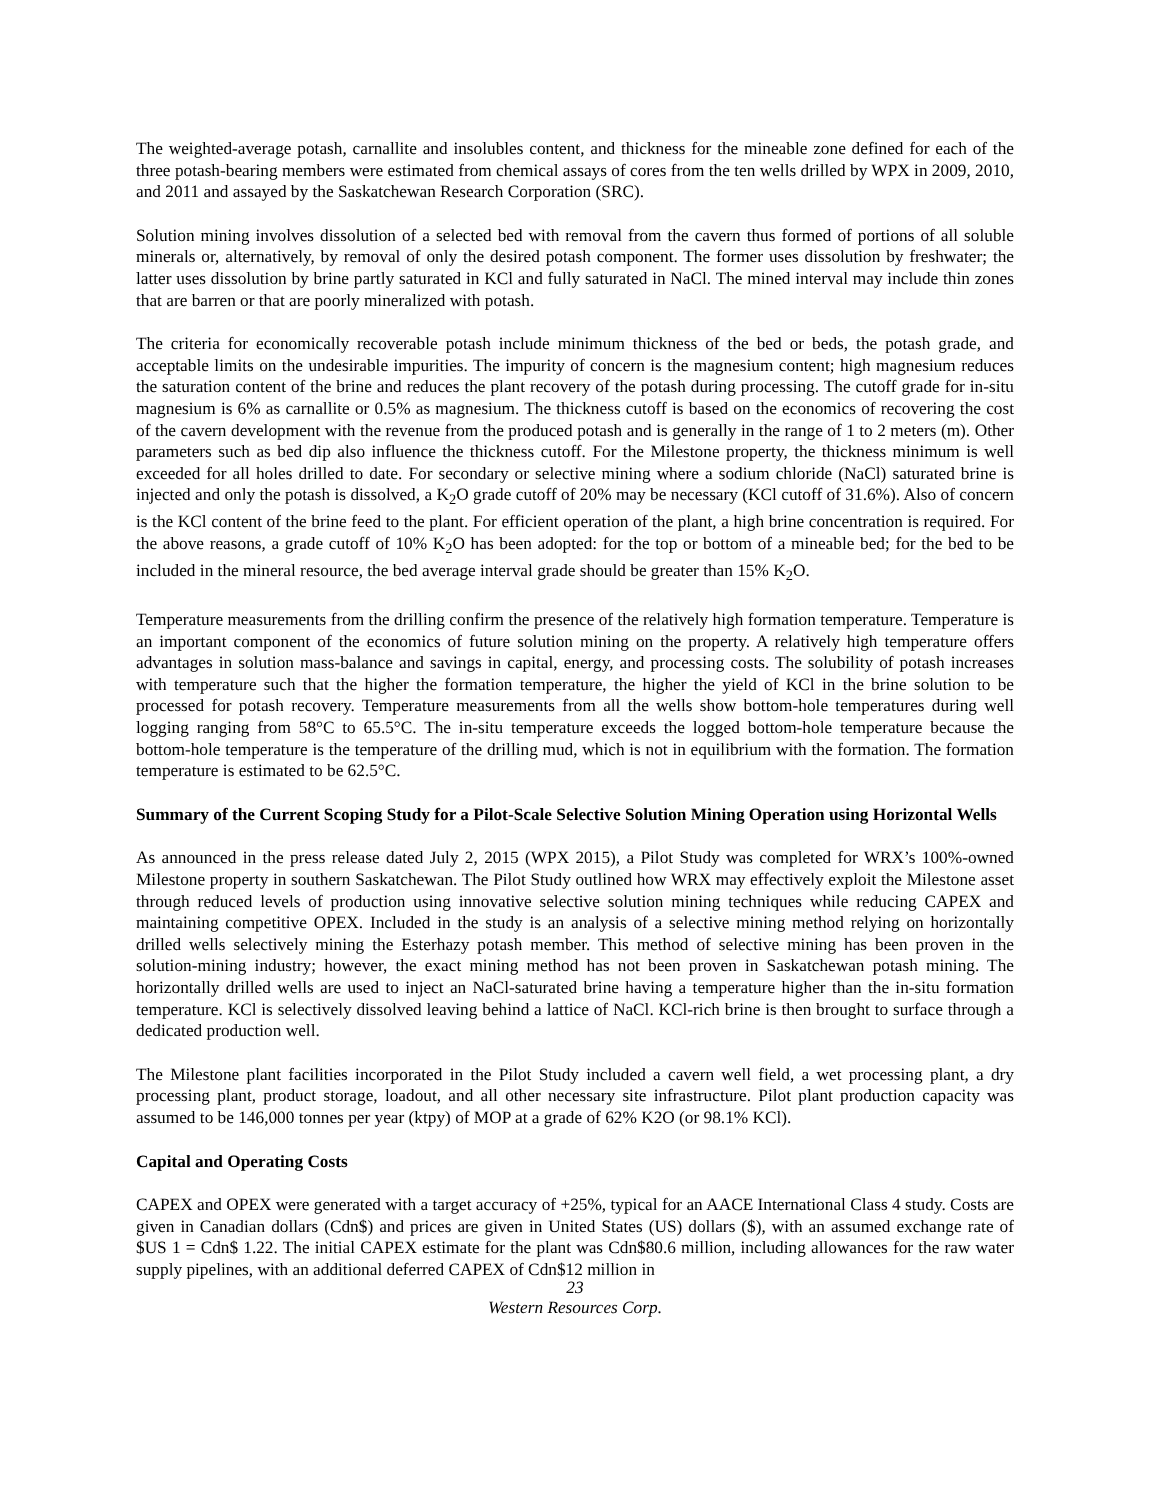The weighted-average potash, carnallite and insolubles content, and thickness for the mineable zone defined for each of the three potash-bearing members were estimated from chemical assays of cores from the ten wells drilled by WPX in 2009, 2010, and 2011 and assayed by the Saskatchewan Research Corporation (SRC).
Solution mining involves dissolution of a selected bed with removal from the cavern thus formed of portions of all soluble minerals or, alternatively, by removal of only the desired potash component. The former uses dissolution by freshwater; the latter uses dissolution by brine partly saturated in KCl and fully saturated in NaCl. The mined interval may include thin zones that are barren or that are poorly mineralized with potash.
The criteria for economically recoverable potash include minimum thickness of the bed or beds, the potash grade, and acceptable limits on the undesirable impurities. The impurity of concern is the magnesium content; high magnesium reduces the saturation content of the brine and reduces the plant recovery of the potash during processing. The cutoff grade for in-situ magnesium is 6% as carnallite or 0.5% as magnesium. The thickness cutoff is based on the economics of recovering the cost of the cavern development with the revenue from the produced potash and is generally in the range of 1 to 2 meters (m). Other parameters such as bed dip also influence the thickness cutoff. For the Milestone property, the thickness minimum is well exceeded for all holes drilled to date. For secondary or selective mining where a sodium chloride (NaCl) saturated brine is injected and only the potash is dissolved, a K<sub>2</sub>O grade cutoff of 20% may be necessary (KCl cutoff of 31.6%). Also of concern is the KCl content of the brine feed to the plant. For efficient operation of the plant, a high brine concentration is required. For the above reasons, a grade cutoff of 10% K<sub>2</sub>O has been adopted: for the top or bottom of a mineable bed; for the bed to be included in the mineral resource, the bed average interval grade should be greater than 15% K<sub>2</sub>O.
Temperature measurements from the drilling confirm the presence of the relatively high formation temperature. Temperature is an important component of the economics of future solution mining on the property. A relatively high temperature offers advantages in solution mass-balance and savings in capital, energy, and processing costs. The solubility of potash increases with temperature such that the higher the formation temperature, the higher the yield of KCl in the brine solution to be processed for potash recovery. Temperature measurements from all the wells show bottom-hole temperatures during well logging ranging from 58°C to 65.5°C. The in-situ temperature exceeds the logged bottom-hole temperature because the bottom-hole temperature is the temperature of the drilling mud, which is not in equilibrium with the formation. The formation temperature is estimated to be 62.5°C.
Summary of the Current Scoping Study for a Pilot-Scale Selective Solution Mining Operation using Horizontal Wells
As announced in the press release dated July 2, 2015 (WPX 2015), a Pilot Study was completed for WRX’s 100%-owned Milestone property in southern Saskatchewan. The Pilot Study outlined how WRX may effectively exploit the Milestone asset through reduced levels of production using innovative selective solution mining techniques while reducing CAPEX and maintaining competitive OPEX. Included in the study is an analysis of a selective mining method relying on horizontally drilled wells selectively mining the Esterhazy potash member. This method of selective mining has been proven in the solution-mining industry; however, the exact mining method has not been proven in Saskatchewan potash mining. The horizontally drilled wells are used to inject an NaCl-saturated brine having a temperature higher than the in-situ formation temperature. KCl is selectively dissolved leaving behind a lattice of NaCl. KCl-rich brine is then brought to surface through a dedicated production well.
The Milestone plant facilities incorporated in the Pilot Study included a cavern well field, a wet processing plant, a dry processing plant, product storage, loadout, and all other necessary site infrastructure. Pilot plant production capacity was assumed to be 146,000 tonnes per year (ktpy) of MOP at a grade of 62% K2O (or 98.1% KCl).
Capital and Operating Costs
CAPEX and OPEX were generated with a target accuracy of +25%, typical for an AACE International Class 4 study. Costs are given in Canadian dollars (Cdn$) and prices are given in United States (US) dollars ($), with an assumed exchange rate of $US 1 = Cdn$ 1.22. The initial CAPEX estimate for the plant was Cdn$80.6 million, including allowances for the raw water supply pipelines, with an additional deferred CAPEX of Cdn$12 million in
23
Western Resources Corp.